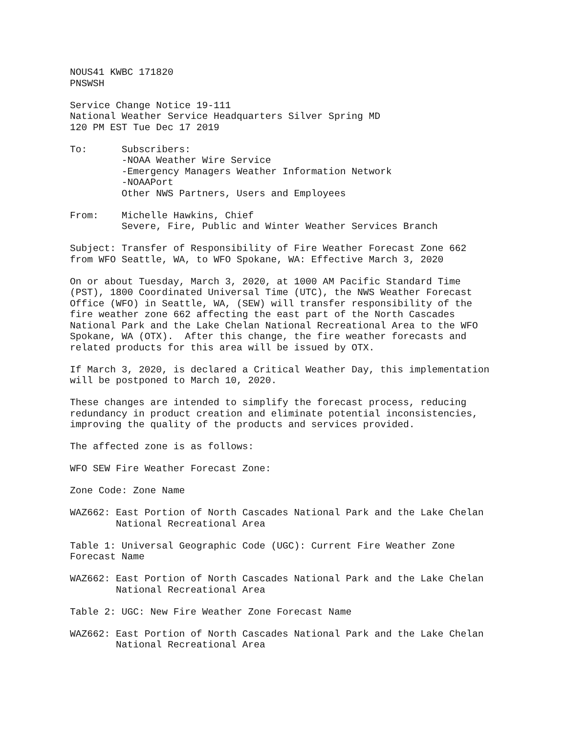NOUS41 KWBC 171820
PNSWSH

Service Change Notice 19-111
National Weather Service Headquarters Silver Spring MD
120 PM EST Tue Dec 17 2019

To:      Subscribers:
         -NOAA Weather Wire Service
         -Emergency Managers Weather Information Network
         -NOAAPort
         Other NWS Partners, Users and Employees

From:    Michelle Hawkins, Chief
         Severe, Fire, Public and Winter Weather Services Branch

Subject: Transfer of Responsibility of Fire Weather Forecast Zone 662
from WFO Seattle, WA, to WFO Spokane, WA: Effective March 3, 2020

On or about Tuesday, March 3, 2020, at 1000 AM Pacific Standard Time
(PST), 1800 Coordinated Universal Time (UTC), the NWS Weather Forecast
Office (WFO) in Seattle, WA, (SEW) will transfer responsibility of the
fire weather zone 662 affecting the east part of the North Cascades
National Park and the Lake Chelan National Recreational Area to the WFO
Spokane, WA (OTX).  After this change, the fire weather forecasts and
related products for this area will be issued by OTX.

If March 3, 2020, is declared a Critical Weather Day, this implementation
will be postponed to March 10, 2020.

These changes are intended to simplify the forecast process, reducing
redundancy in product creation and eliminate potential inconsistencies,
improving the quality of the products and services provided.

The affected zone is as follows:

WFO SEW Fire Weather Forecast Zone:

Zone Code: Zone Name

WAZ662: East Portion of North Cascades National Park and the Lake Chelan
        National Recreational Area

Table 1: Universal Geographic Code (UGC): Current Fire Weather Zone
Forecast Name

WAZ662: East Portion of North Cascades National Park and the Lake Chelan
        National Recreational Area

Table 2: UGC: New Fire Weather Zone Forecast Name

WAZ662: East Portion of North Cascades National Park and the Lake Chelan
        National Recreational Area